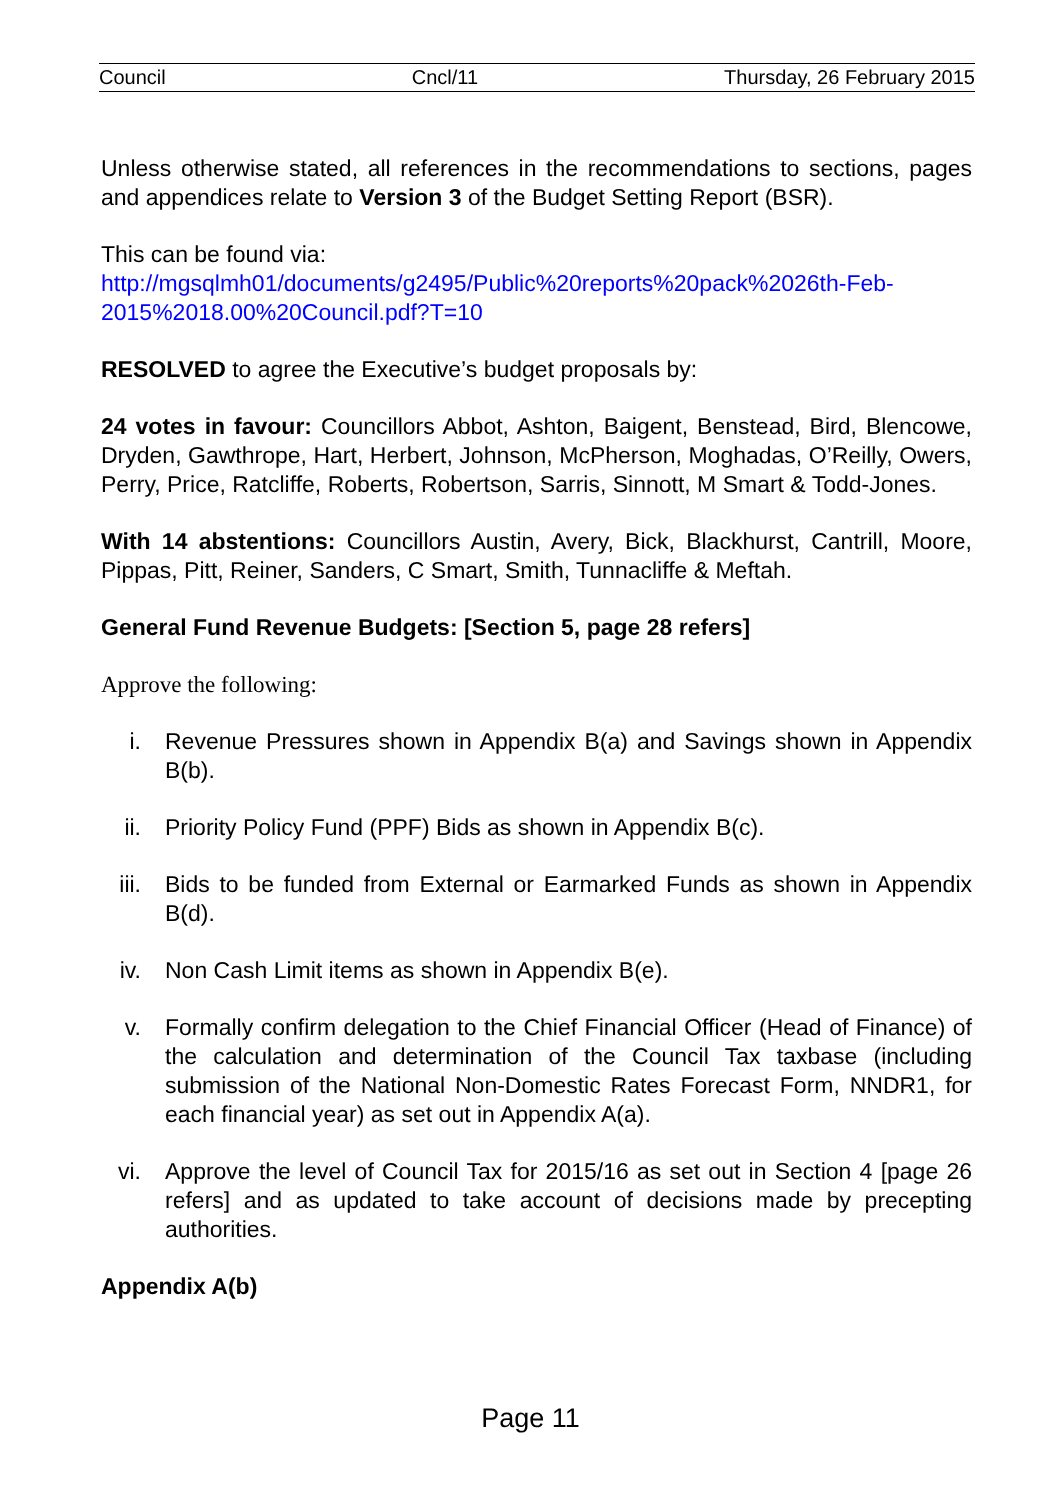Council Cncl/11 Thursday, 26 February 2015
Unless otherwise stated, all references in the recommendations to sections, pages and appendices relate to Version 3 of the Budget Setting Report (BSR).
This can be found via:
http://mgsqlmh01/documents/g2495/Public%20reports%20pack%2026th-Feb-2015%2018.00%20Council.pdf?T=10
RESOLVED to agree the Executive’s budget proposals by:
24 votes in favour: Councillors Abbot, Ashton, Baigent, Benstead, Bird, Blencowe, Dryden, Gawthrope, Hart, Herbert, Johnson, McPherson, Moghadas, O’Reilly, Owers, Perry, Price, Ratcliffe, Roberts, Robertson, Sarris, Sinnott, M Smart & Todd-Jones.
With 14 abstentions: Councillors Austin, Avery, Bick, Blackhurst, Cantrill, Moore, Pippas, Pitt, Reiner, Sanders, C Smart, Smith, Tunnacliffe & Meftah.
General Fund Revenue Budgets: [Section 5, page 28 refers]
Approve the following:
i. Revenue Pressures shown in Appendix B(a) and Savings shown in Appendix B(b).
ii. Priority Policy Fund (PPF) Bids as shown in Appendix B(c).
iii. Bids to be funded from External or Earmarked Funds as shown in Appendix B(d).
iv. Non Cash Limit items as shown in Appendix B(e).
v. Formally confirm delegation to the Chief Financial Officer (Head of Finance) of the calculation and determination of the Council Tax taxbase (including submission of the National Non-Domestic Rates Forecast Form, NNDR1, for each financial year) as set out in Appendix A(a).
vi. Approve the level of Council Tax for 2015/16 as set out in Section 4 [page 26 refers] and as updated to take account of decisions made by precepting authorities.
Appendix A(b)
Page 11